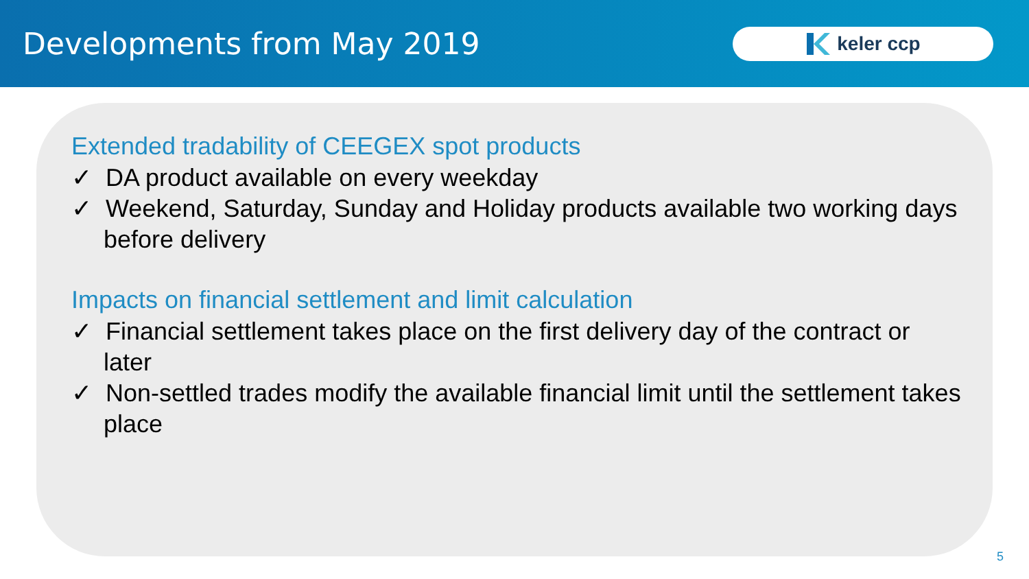Developments from May 2019
keler ccp
Extended tradability of CEEGEX spot products
✓ DA product available on every weekday
✓ Weekend, Saturday, Sunday and Holiday products available two working days before delivery
Impacts on financial settlement and limit calculation
✓ Financial settlement takes place on the first delivery day of the contract or later
✓ Non-settled trades modify the available financial limit until the settlement takes place
5